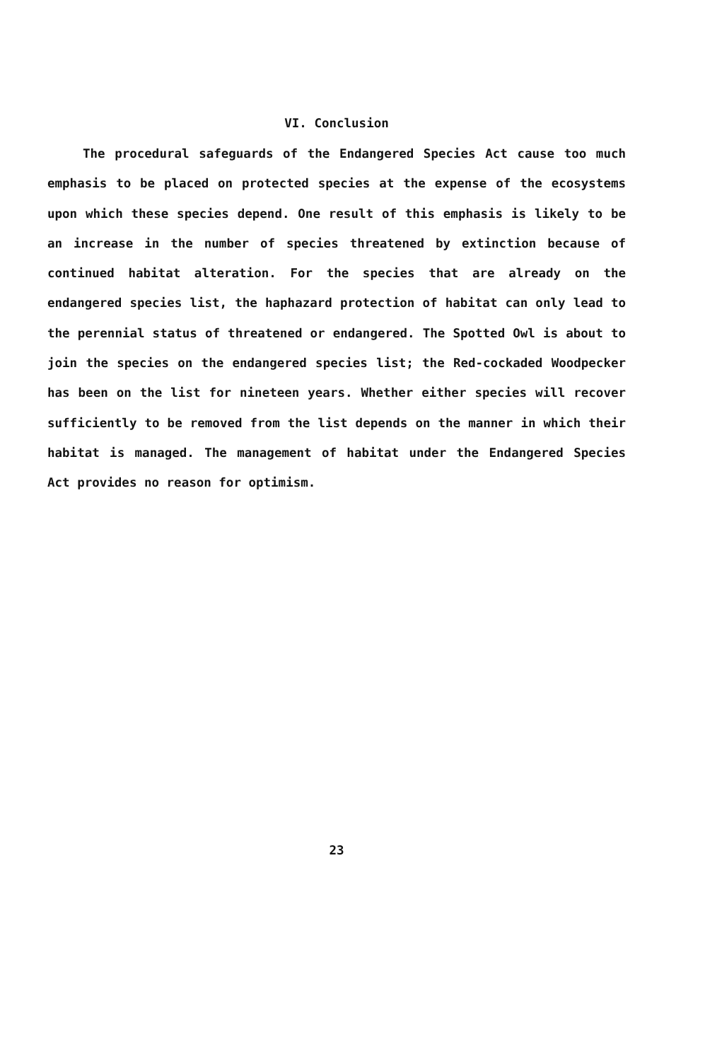VI. Conclusion
The procedural safeguards of the Endangered Species Act cause too much emphasis to be placed on protected species at the expense of the ecosystems upon which these species depend. One result of this emphasis is likely to be an increase in the number of species threatened by extinction because of continued habitat alteration. For the species that are already on the endangered species list, the haphazard protection of habitat can only lead to the perennial status of threatened or endangered. The Spotted Owl is about to join the species on the endangered species list; the Red-cockaded Woodpecker has been on the list for nineteen years. Whether either species will recover sufficiently to be removed from the list depends on the manner in which their habitat is managed. The management of habitat under the Endangered Species Act provides no reason for optimism.
23